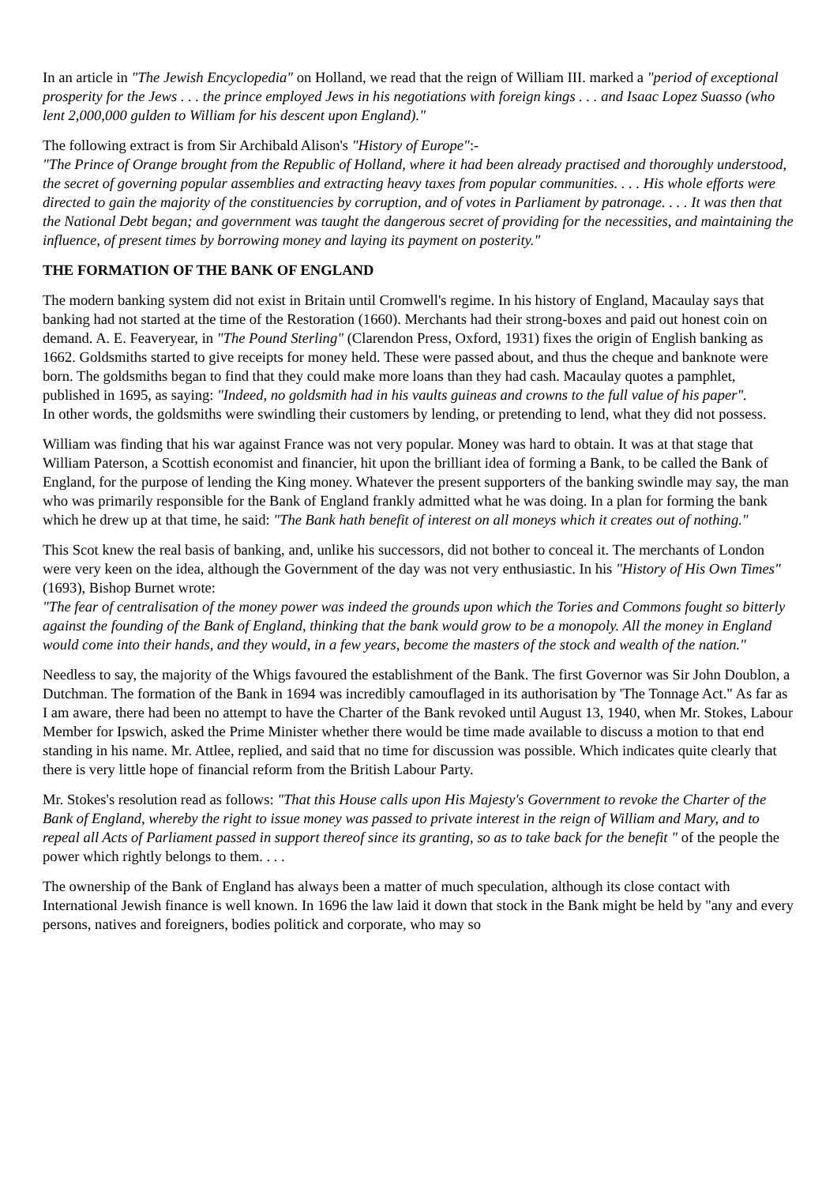In an article in "The Jewish Encyclopedia" on Holland, we read that the reign of William III. marked a "period of exceptional prosperity for the Jews . . . the prince employed Jews in his negotiations with foreign kings . . . and Isaac Lopez Suasso (who lent 2,000,000 gulden to William for his descent upon England)."
The following extract is from Sir Archibald Alison's "History of Europe":-
"The Prince of Orange brought from the Republic of Holland, where it had been already practised and thoroughly understood, the secret of governing popular assemblies and extracting heavy taxes from popular communities. . . . His whole efforts were directed to gain the majority of the constituencies by corruption, and of votes in Parliament by patronage. . . . It was then that the National Debt began; and government was taught the dangerous secret of providing for the necessities, and maintaining the influence, of present times by borrowing money and laying its payment on posterity."
THE FORMATION OF THE BANK OF ENGLAND
The modern banking system did not exist in Britain until Cromwell's regime. In his history of England, Macaulay says that banking had not started at the time of the Restoration (1660). Merchants had their strong-boxes and paid out honest coin on demand. A. E. Feaveryear, in "The Pound Sterling" (Clarendon Press, Oxford, 1931) fixes the origin of English banking as 1662. Goldsmiths started to give receipts for money held. These were passed about, and thus the cheque and banknote were born. The goldsmiths began to find that they could make more loans than they had cash. Macaulay quotes a pamphlet, published in 1695, as saying: "Indeed, no goldsmith had in his vaults guineas and crowns to the full value of his paper".
In other words, the goldsmiths were swindling their customers by lending, or pretending to lend, what they did not possess.
William was finding that his war against France was not very popular. Money was hard to obtain. It was at that stage that William Paterson, a Scottish economist and financier, hit upon the brilliant idea of forming a Bank, to be called the Bank of England, for the purpose of lending the King money. Whatever the present supporters of the banking swindle may say, the man who was primarily responsible for the Bank of England frankly admitted what he was doing. In a plan for forming the bank which he drew up at that time, he said: "The Bank hath benefit of interest on all moneys which it creates out of nothing."
This Scot knew the real basis of banking, and, unlike his successors, did not bother to conceal it. The merchants of London were very keen on the idea, although the Government of the day was not very enthusiastic. In his "History of His Own Times" (1693), Bishop Burnet wrote:
"The fear of centralisation of the money power was indeed the grounds upon which the Tories and Commons fought so bitterly against the founding of the Bank of England, thinking that the bank would grow to be a monopoly. All the money in England would come into their hands, and they would, in a few years, become the masters of the stock and wealth of the nation."
Needless to say, the majority of the Whigs favoured the establishment of the Bank. The first Governor was Sir John Doublon, a Dutchman. The formation of the Bank in 1694 was incredibly camouflaged in its authorisation by 'The Tonnage Act." As far as I am aware, there had been no attempt to have the Charter of the Bank revoked until August 13, 1940, when Mr. Stokes, Labour Member for Ipswich, asked the Prime Minister whether there would be time made available to discuss a motion to that end standing in his name. Mr. Attlee, replied, and said that no time for discussion was possible. Which indicates quite clearly that there is very little hope of financial reform from the British Labour Party.
Mr. Stokes's resolution read as follows: "That this House calls upon His Majesty's Government to revoke the Charter of the Bank of England, whereby the right to issue money was passed to private interest in the reign of William and Mary, and to repeal all Acts of Parliament passed in support thereof since its granting, so as to take back for the benefit " of the people the power which rightly belongs to them. . . .
The ownership of the Bank of England has always been a matter of much speculation, although its close contact with International Jewish finance is well known. In 1696 the law laid it down that stock in the Bank might be held by "any and every persons, natives and foreigners, bodies politick and corporate, who may so